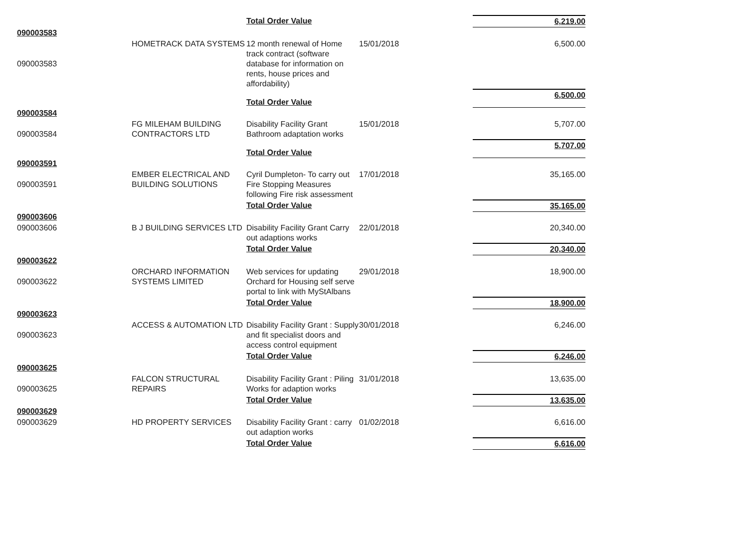| | | Total Order Value | | 6,219.00 |
| 090003583 | | | | |
| 090003583 | HOMETRACK DATA SYSTEMS | 12 month renewal of Home track contract (software database for information on rents, house prices and affordability) | 15/01/2018 | 6,500.00 |
| | | Total Order Value | | 6,500.00 |
| 090003584 | | | | |
| 090003584 | FG MILEHAM BUILDING CONTRACTORS LTD | Disability Facility Grant Bathroom adaptation works | 15/01/2018 | 5,707.00 |
| | | Total Order Value | | 5,707.00 |
| 090003591 | | | | |
| 090003591 | EMBER ELECTRICAL AND BUILDING SOLUTIONS | Cyril Dumpleton- To carry out Fire Stopping Measures following Fire risk assessment | 17/01/2018 | 35,165.00 |
| | | Total Order Value | | 35,165.00 |
| 090003606 | | | | |
| 090003606 | B J BUILDING SERVICES LTD | Disability Facility Grant Carry out adaptions works | 22/01/2018 | 20,340.00 |
| | | Total Order Value | | 20,340.00 |
| 090003622 | | | | |
| 090003622 | ORCHARD INFORMATION SYSTEMS LIMITED | Web services for updating Orchard for Housing self serve portal to link with MyStAlbans | 29/01/2018 | 18,900.00 |
| | | Total Order Value | | 18,900.00 |
| 090003623 | | | | |
| 090003623 | ACCESS & AUTOMATION LTD | Disability Facility Grant : Supply and fit specialist doors and access control equipment | 30/01/2018 | 6,246.00 |
| | | Total Order Value | | 6,246.00 |
| 090003625 | | | | |
| 090003625 | FALCON STRUCTURAL REPAIRS | Disability Facility Grant : Piling Works for adaption works | 31/01/2018 | 13,635.00 |
| | | Total Order Value | | 13,635.00 |
| 090003629 | | | | |
| 090003629 | HD PROPERTY SERVICES | Disability Facility Grant : carry out adaption works | 01/02/2018 | 6,616.00 |
| | | Total Order Value | | 6,616.00 |